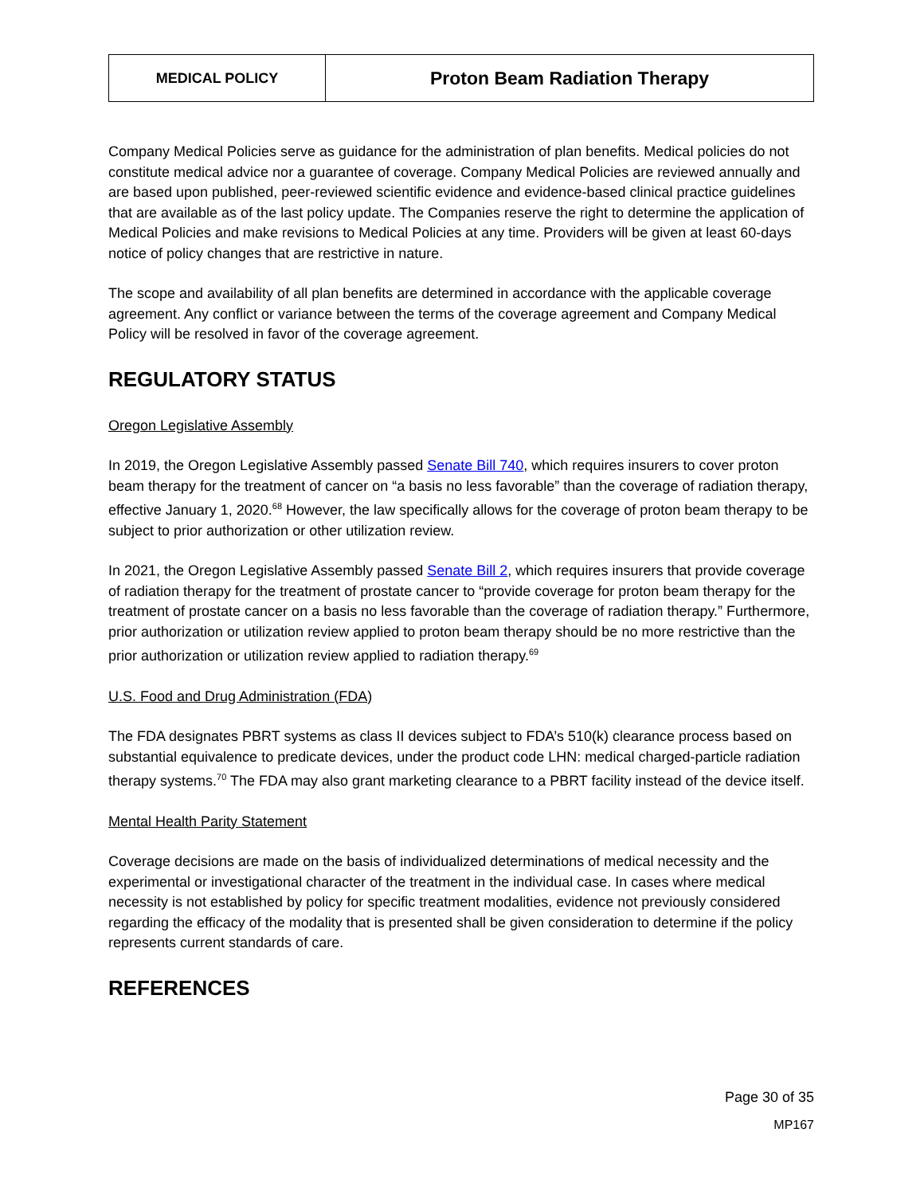| MEDICAL POLICY | Proton Beam Radiation Therapy |
Company Medical Policies serve as guidance for the administration of plan benefits. Medical policies do not constitute medical advice nor a guarantee of coverage. Company Medical Policies are reviewed annually and are based upon published, peer-reviewed scientific evidence and evidence-based clinical practice guidelines that are available as of the last policy update. The Companies reserve the right to determine the application of Medical Policies and make revisions to Medical Policies at any time. Providers will be given at least 60-days notice of policy changes that are restrictive in nature.
The scope and availability of all plan benefits are determined in accordance with the applicable coverage agreement. Any conflict or variance between the terms of the coverage agreement and Company Medical Policy will be resolved in favor of the coverage agreement.
REGULATORY STATUS
Oregon Legislative Assembly
In 2019, the Oregon Legislative Assembly passed Senate Bill 740, which requires insurers to cover proton beam therapy for the treatment of cancer on “a basis no less favorable” than the coverage of radiation therapy, effective January 1, 2020.<sup>68</sup> However, the law specifically allows for the coverage of proton beam therapy to be subject to prior authorization or other utilization review.
In 2021, the Oregon Legislative Assembly passed Senate Bill 2, which requires insurers that provide coverage of radiation therapy for the treatment of prostate cancer to “provide coverage for proton beam therapy for the treatment of prostate cancer on a basis no less favorable than the coverage of radiation therapy.” Furthermore, prior authorization or utilization review applied to proton beam therapy should be no more restrictive than the prior authorization or utilization review applied to radiation therapy.<sup>69</sup>
U.S. Food and Drug Administration (FDA)
The FDA designates PBRT systems as class II devices subject to FDA’s 510(k) clearance process based on substantial equivalence to predicate devices, under the product code LHN: medical charged-particle radiation therapy systems.<sup>70</sup> The FDA may also grant marketing clearance to a PBRT facility instead of the device itself.
Mental Health Parity Statement
Coverage decisions are made on the basis of individualized determinations of medical necessity and the experimental or investigational character of the treatment in the individual case. In cases where medical necessity is not established by policy for specific treatment modalities, evidence not previously considered regarding the efficacy of the modality that is presented shall be given consideration to determine if the policy represents current standards of care.
REFERENCES
Page 30 of 35
MP167